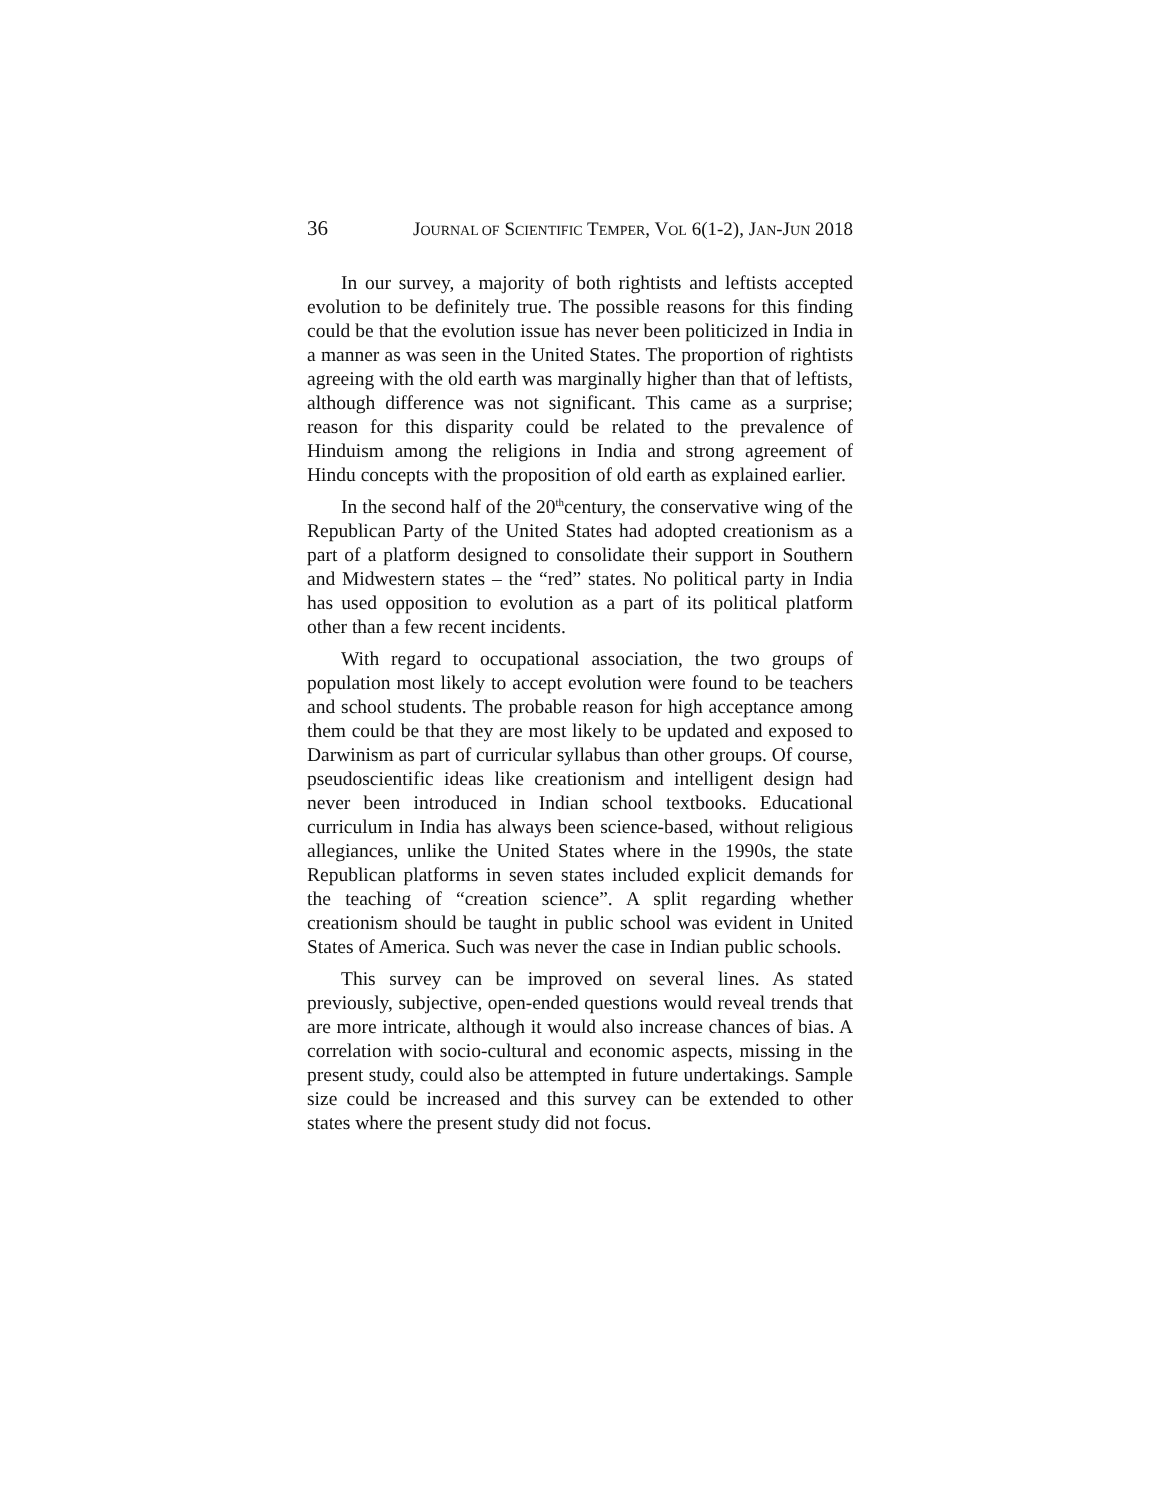36 JOURNAL OF SCIENTIFIC TEMPER, VOL 6(1-2), JAN-JUN 2018
In our survey, a majority of both rightists and leftists accepted evolution to be definitely true. The possible reasons for this finding could be that the evolution issue has never been politicized in India in a manner as was seen in the United States. The proportion of rightists agreeing with the old earth was marginally higher than that of leftists, although difference was not significant. This came as a surprise; reason for this disparity could be related to the prevalence of Hinduism among the religions in India and strong agreement of Hindu concepts with the proposition of old earth as explained earlier.
In the second half of the 20<sup>th</sup>century, the conservative wing of the Republican Party of the United States had adopted creationism as a part of a platform designed to consolidate their support in Southern and Midwestern states – the “red” states. No political party in India has used opposition to evolution as a part of its political platform other than a few recent incidents.
With regard to occupational association, the two groups of population most likely to accept evolution were found to be teachers and school students. The probable reason for high acceptance among them could be that they are most likely to be updated and exposed to Darwinism as part of curricular syllabus than other groups. Of course, pseudoscientific ideas like creationism and intelligent design had never been introduced in Indian school textbooks. Educational curriculum in India has always been science-based, without religious allegiances, unlike the United States where in the 1990s, the state Republican platforms in seven states included explicit demands for the teaching of “creation science”. A split regarding whether creationism should be taught in public school was evident in United States of America. Such was never the case in Indian public schools.
This survey can be improved on several lines. As stated previously, subjective, open-ended questions would reveal trends that are more intricate, although it would also increase chances of bias. A correlation with socio-cultural and economic aspects, missing in the present study, could also be attempted in future undertakings. Sample size could be increased and this survey can be extended to other states where the present study did not focus.